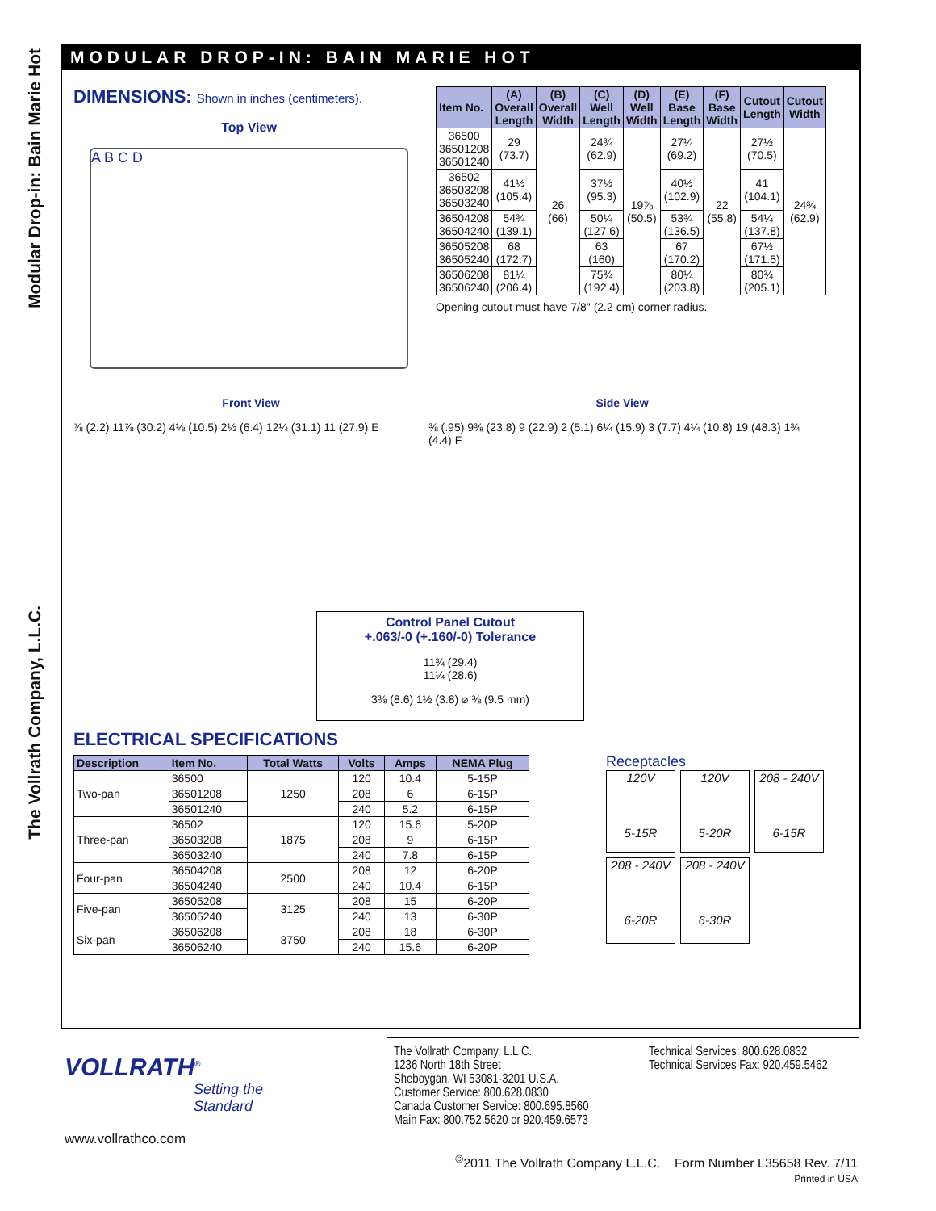Modular Drop-in: Bain Marie Hot
The Vollrath Company, L.L.C.
MODULAR DROP-IN: BAIN MARIE HOT
DIMENSIONS: Shown in inches (centimeters).
Top View
A B C D
| Item No. | (A) Overall Length | (B) Overall Width | (C) Well Length | (D) Well Width | (E) Base Length | (F) Base Width | Cutout Length | Cutout Width |
| --- | --- | --- | --- | --- | --- | --- | --- | --- |
| 36500 36501208 36501240 | 29 (73.7) | 26 (66) | 24¾ (62.9) | 19⅞ (50.5) | 27¼ (69.2) | 22 (55.8) | 27½ (70.5) | 24¾ (62.9) |
| 36502 36503208 36503240 | 41½ (105.4) | | 37½ (95.3) | | 40½ (102.9) | | 41 (104.1) | |
| 36504208 36504240 | 54¾ (139.1) | | 50¼ (127.6) | | 53¾ (136.5) | | 54¼ (137.8) | |
| 36505208 36505240 | 68 (172.7) | | 63 (160) | | 67 (170.2) | | 67½ (171.5) | |
| 36506208 36506240 | 81¼ (206.4) | | 75¾ (192.4) | | 80¼ (203.8) | | 80¾ (205.1) | |
Opening cutout must have 7/8" (2.2 cm) corner radius.
Front View
⅞ (2.2) 11⅞ (30.2) 4⅛ (10.5) 2½ (6.4) 12¼ (31.1) 11 (27.9) E
Side View
⅜ (.95) 9⅜ (23.8) 9 (22.9) 2 (5.1) 6¼ (15.9) 3 (7.7) 4¼ (10.8) 19 (48.3) 1¾ (4.4) F
Control Panel Cutout
+.063/-0 (+.160/-0) Tolerance
11¾ (29.4)
11¼ (28.6)
3⅜ (8.6) 1½ (3.8) ⌀ ⅜ (9.5 mm)
ELECTRICAL SPECIFICATIONS
| Description | Item No. | Total Watts | Volts | Amps | NEMA Plug |
| --- | --- | --- | --- | --- | --- |
| Two-pan | 36500 | 1250 | 120 | 10.4 | 5-15P |
| | 36501208 | | 208 | 6 | 6-15P |
| | 36501240 | | 240 | 5.2 | 6-15P |
| Three-pan | 36502 | 1875 | 120 | 15.6 | 5-20P |
| | 36503208 | | 208 | 9 | 6-15P |
| | 36503240 | | 240 | 7.8 | 6-15P |
| Four-pan | 36504208 | 2500 | 208 | 12 | 6-20P |
| | 36504240 | | 240 | 10.4 | 6-15P |
| Five-pan | 36505208 | 3125 | 208 | 15 | 6-20P |
| | 36505240 | | 240 | 13 | 6-30P |
| Six-pan | 36506208 | 3750 | 208 | 18 | 6-30P |
| | 36506240 | | 240 | 15.6 | 6-20P |
Receptacles
120V
5-15R
120V
5-20R
208 - 240V
6-15R
208 - 240V
6-20R
208 - 240V
6-30R
VOLLRATH<sup>®</sup>
Setting the Standard
www.vollrathco.com
The Vollrath Company, L.L.C.
1236 North 18th Street
Sheboygan, WI 53081-3201 U.S.A.
Customer Service: 800.628.0830
Canada Customer Service: 800.695.8560
Main Fax: 800.752.5620 or 920.459.6573
Technical Services: 800.628.0832
Technical Services Fax: 920.459.5462
<sup>©</sup>2011 The Vollrath Company L.L.C. Form Number L35658 Rev. 7/11
Printed in USA